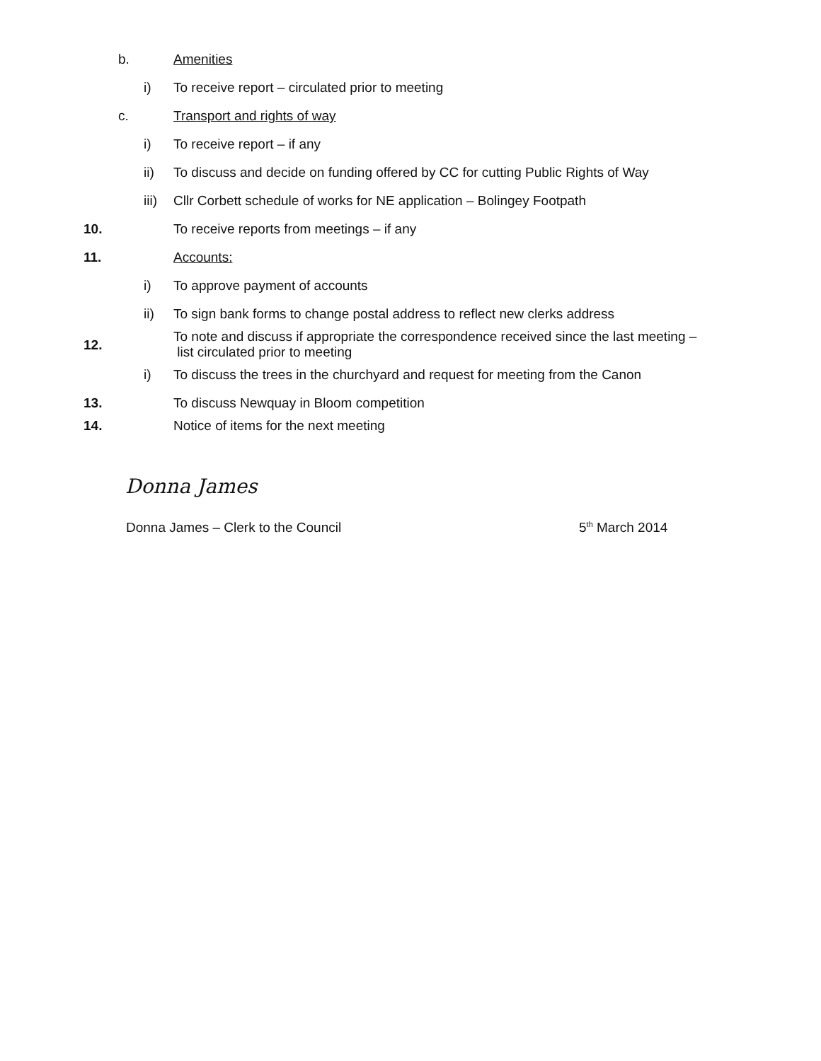b. Amenities
i) To receive report – circulated prior to meeting
c. Transport and rights of way
i) To receive report – if any
ii) To discuss and decide on funding offered by CC for cutting Public Rights of Way
iii) Cllr Corbett schedule of works for NE application – Bolingey Footpath
10. To receive reports from meetings – if any
11. Accounts:
i) To approve payment of accounts
ii) To sign bank forms to change postal address to reflect new clerks address
12.
To note and discuss if appropriate the correspondence received since the last meeting –
list circulated prior to meeting
i) To discuss the trees in the churchyard and request for meeting from the Canon
13. To discuss Newquay in Bloom competition
14. Notice of items for the next meeting
Donna James
Donna James – Clerk to the Council 5<sup>th</sup> March 2014